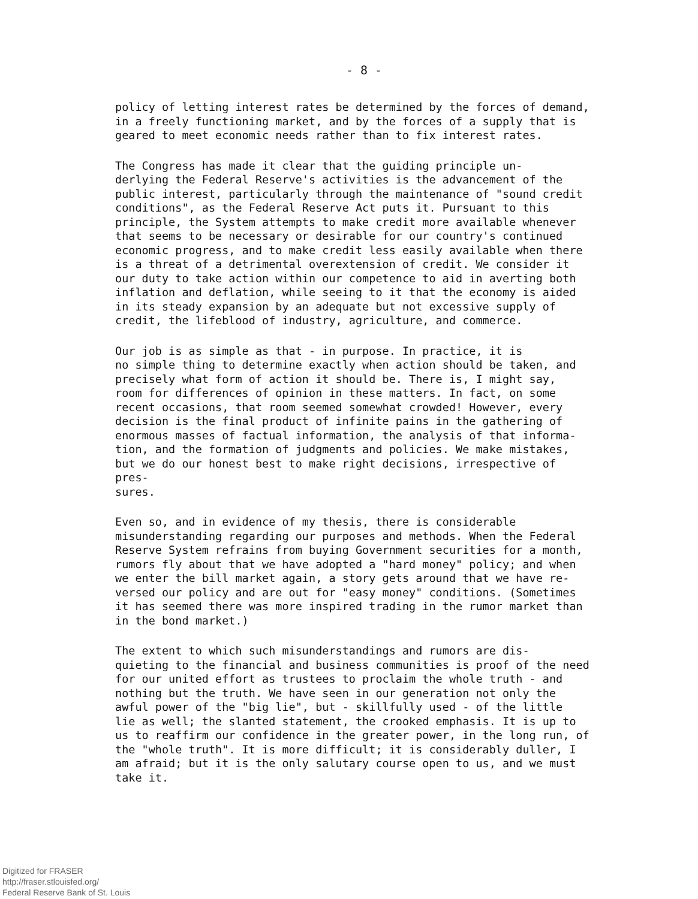- 8 -
policy of letting interest rates be determined by the forces of demand, in a freely functioning market, and by the forces of a supply that is geared to meet economic needs rather than to fix interest rates.
The Congress has made it clear that the guiding principle un- derlying the Federal Reserve's activities is the advancement of the public interest, particularly through the maintenance of "sound credit conditions", as the Federal Reserve Act puts it. Pursuant to this principle, the System attempts to make credit more available whenever that seems to be necessary or desirable for our country's continued economic progress, and to make credit less easily available when there is a threat of a detrimental overextension of credit. We consider it our duty to take action within our competence to aid in averting both inflation and deflation, while seeing to it that the economy is aided in its steady expansion by an adequate but not excessive supply of credit, the lifeblood of industry, agriculture, and commerce.
Our job is as simple as that - in purpose. In practice, it is no simple thing to determine exactly when action should be taken, and precisely what form of action it should be. There is, I might say, room for differences of opinion in these matters. In fact, on some recent occasions, that room seemed somewhat crowded! However, every decision is the final product of infinite pains in the gathering of enormous masses of factual information, the analysis of that informa- tion, and the formation of judgments and policies. We make mistakes, but we do our honest best to make right decisions, irrespective of pres- sures.
Even so, and in evidence of my thesis, there is considerable misunderstanding regarding our purposes and methods. When the Federal Reserve System refrains from buying Government securities for a month, rumors fly about that we have adopted a "hard money" policy; and when we enter the bill market again, a story gets around that we have re- versed our policy and are out for "easy money" conditions. (Sometimes it has seemed there was more inspired trading in the rumor market than in the bond market.)
The extent to which such misunderstandings and rumors are dis- quieting to the financial and business communities is proof of the need for our united effort as trustees to proclaim the whole truth - and nothing but the truth. We have seen in our generation not only the awful power of the "big lie", but - skillfully used - of the little lie as well; the slanted statement, the crooked emphasis. It is up to us to reaffirm our confidence in the greater power, in the long run, of the "whole truth". It is more difficult; it is considerably duller, I am afraid; but it is the only salutary course open to us, and we must take it.
Digitized for FRASER
http://fraser.stlouisfed.org/
Federal Reserve Bank of St. Louis